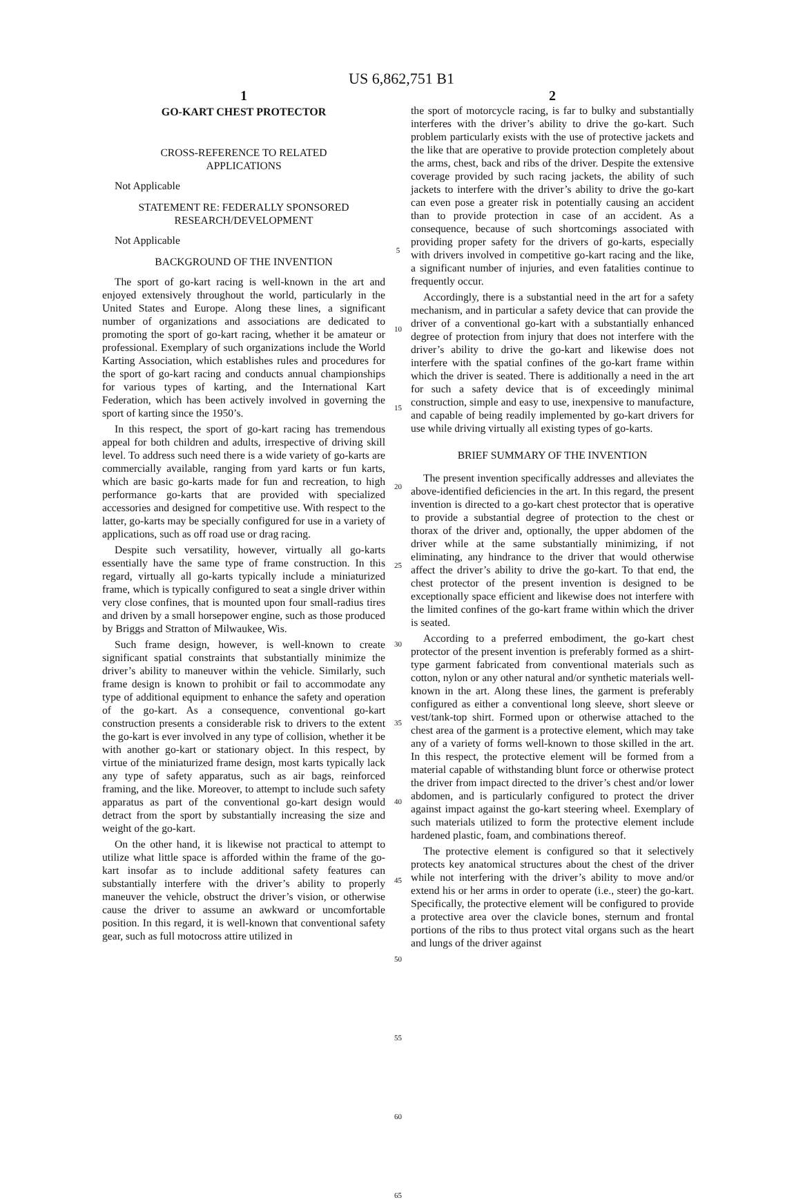US 6,862,751 B1
1
GO-KART CHEST PROTECTOR
CROSS-REFERENCE TO RELATED
APPLICATIONS
Not Applicable
STATEMENT RE: FEDERALLY SPONSORED
RESEARCH/DEVELOPMENT
Not Applicable
BACKGROUND OF THE INVENTION
The sport of go-kart racing is well-known in the art and enjoyed extensively throughout the world, particularly in the United States and Europe. Along these lines, a significant number of organizations and associations are dedicated to promoting the sport of go-kart racing, whether it be amateur or professional. Exemplary of such organizations include the World Karting Association, which establishes rules and procedures for the sport of go-kart racing and conducts annual championships for various types of karting, and the International Kart Federation, which has been actively involved in governing the sport of karting since the 1950’s.
In this respect, the sport of go-kart racing has tremendous appeal for both children and adults, irrespective of driving skill level. To address such need there is a wide variety of go-karts are commercially available, ranging from yard karts or fun karts, which are basic go-karts made for fun and recreation, to high performance go-karts that are provided with specialized accessories and designed for competitive use. With respect to the latter, go-karts may be specially configured for use in a variety of applications, such as off road use or drag racing.
Despite such versatility, however, virtually all go-karts essentially have the same type of frame construction. In this regard, virtually all go-karts typically include a miniaturized frame, which is typically configured to seat a single driver within very close confines, that is mounted upon four small-radius tires and driven by a small horsepower engine, such as those produced by Briggs and Stratton of Milwaukee, Wis.
Such frame design, however, is well-known to create significant spatial constraints that substantially minimize the driver’s ability to maneuver within the vehicle. Similarly, such frame design is known to prohibit or fail to accommodate any type of additional equipment to enhance the safety and operation of the go-kart. As a consequence, conventional go-kart construction presents a considerable risk to drivers to the extent the go-kart is ever involved in any type of collision, whether it be with another go-kart or stationary object. In this respect, by virtue of the miniaturized frame design, most karts typically lack any type of safety apparatus, such as air bags, reinforced framing, and the like. Moreover, to attempt to include such safety apparatus as part of the conventional go-kart design would detract from the sport by substantially increasing the size and weight of the go-kart.
On the other hand, it is likewise not practical to attempt to utilize what little space is afforded within the frame of the go-kart insofar as to include additional safety features can substantially interfere with the driver’s ability to properly maneuver the vehicle, obstruct the driver’s vision, or otherwise cause the driver to assume an awkward or uncomfortable position. In this regard, it is well-known that conventional safety gear, such as full motocross attire utilized in
5
10
15
20
25
30
35
40
45
50
55
60
65
2
the sport of motorcycle racing, is far to bulky and substantially interferes with the driver’s ability to drive the go-kart. Such problem particularly exists with the use of protective jackets and the like that are operative to provide protection completely about the arms, chest, back and ribs of the driver. Despite the extensive coverage provided by such racing jackets, the ability of such jackets to interfere with the driver’s ability to drive the go-kart can even pose a greater risk in potentially causing an accident than to provide protection in case of an accident. As a consequence, because of such shortcomings associated with providing proper safety for the drivers of go-karts, especially with drivers involved in competitive go-kart racing and the like, a significant number of injuries, and even fatalities continue to frequently occur.
Accordingly, there is a substantial need in the art for a safety mechanism, and in particular a safety device that can provide the driver of a conventional go-kart with a substantially enhanced degree of protection from injury that does not interfere with the driver’s ability to drive the go-kart and likewise does not interfere with the spatial confines of the go-kart frame within which the driver is seated. There is additionally a need in the art for such a safety device that is of exceedingly minimal construction, simple and easy to use, inexpensive to manufacture, and capable of being readily implemented by go-kart drivers for use while driving virtually all existing types of go-karts.
BRIEF SUMMARY OF THE INVENTION
The present invention specifically addresses and alleviates the above-identified deficiencies in the art. In this regard, the present invention is directed to a go-kart chest protector that is operative to provide a substantial degree of protection to the chest or thorax of the driver and, optionally, the upper abdomen of the driver while at the same substantially minimizing, if not eliminating, any hindrance to the driver that would otherwise affect the driver’s ability to drive the go-kart. To that end, the chest protector of the present invention is designed to be exceptionally space efficient and likewise does not interfere with the limited confines of the go-kart frame within which the driver is seated.
According to a preferred embodiment, the go-kart chest protector of the present invention is preferably formed as a shirt-type garment fabricated from conventional materials such as cotton, nylon or any other natural and/or synthetic materials well-known in the art. Along these lines, the garment is preferably configured as either a conventional long sleeve, short sleeve or vest/tank-top shirt. Formed upon or otherwise attached to the chest area of the garment is a protective element, which may take any of a variety of forms well-known to those skilled in the art. In this respect, the protective element will be formed from a material capable of withstanding blunt force or otherwise protect the driver from impact directed to the driver’s chest and/or lower abdomen, and is particularly configured to protect the driver against impact against the go-kart steering wheel. Exemplary of such materials utilized to form the protective element include hardened plastic, foam, and combinations thereof.
The protective element is configured so that it selectively protects key anatomical structures about the chest of the driver while not interfering with the driver’s ability to move and/or extend his or her arms in order to operate (i.e., steer) the go-kart. Specifically, the protective element will be configured to provide a protective area over the clavicle bones, sternum and frontal portions of the ribs to thus protect vital organs such as the heart and lungs of the driver against